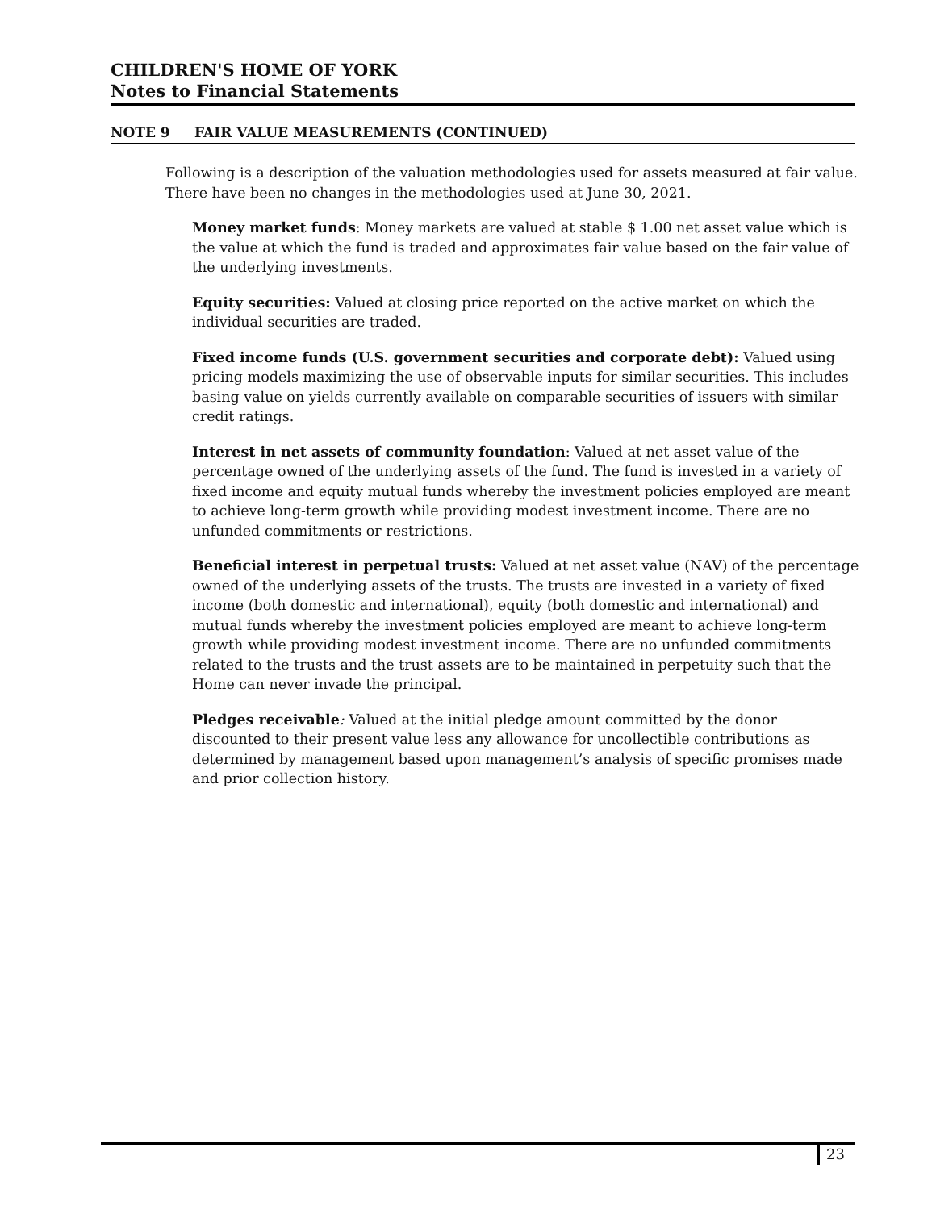CHILDREN'S HOME OF YORK
Notes to Financial Statements
NOTE 9 FAIR VALUE MEASUREMENTS (CONTINUED)
Following is a description of the valuation methodologies used for assets measured at fair value. There have been no changes in the methodologies used at June 30, 2021.
Money market funds: Money markets are valued at stable $ 1.00 net asset value which is the value at which the fund is traded and approximates fair value based on the fair value of the underlying investments.
Equity securities: Valued at closing price reported on the active market on which the individual securities are traded.
Fixed income funds (U.S. government securities and corporate debt): Valued using pricing models maximizing the use of observable inputs for similar securities. This includes basing value on yields currently available on comparable securities of issuers with similar credit ratings.
Interest in net assets of community foundation: Valued at net asset value of the percentage owned of the underlying assets of the fund. The fund is invested in a variety of fixed income and equity mutual funds whereby the investment policies employed are meant to achieve long-term growth while providing modest investment income. There are no unfunded commitments or restrictions.
Beneficial interest in perpetual trusts: Valued at net asset value (NAV) of the percentage owned of the underlying assets of the trusts. The trusts are invested in a variety of fixed income (both domestic and international), equity (both domestic and international) and mutual funds whereby the investment policies employed are meant to achieve long-term growth while providing modest investment income. There are no unfunded commitments related to the trusts and the trust assets are to be maintained in perpetuity such that the Home can never invade the principal.
Pledges receivable: Valued at the initial pledge amount committed by the donor discounted to their present value less any allowance for uncollectible contributions as determined by management based upon management’s analysis of specific promises made and prior collection history.
23